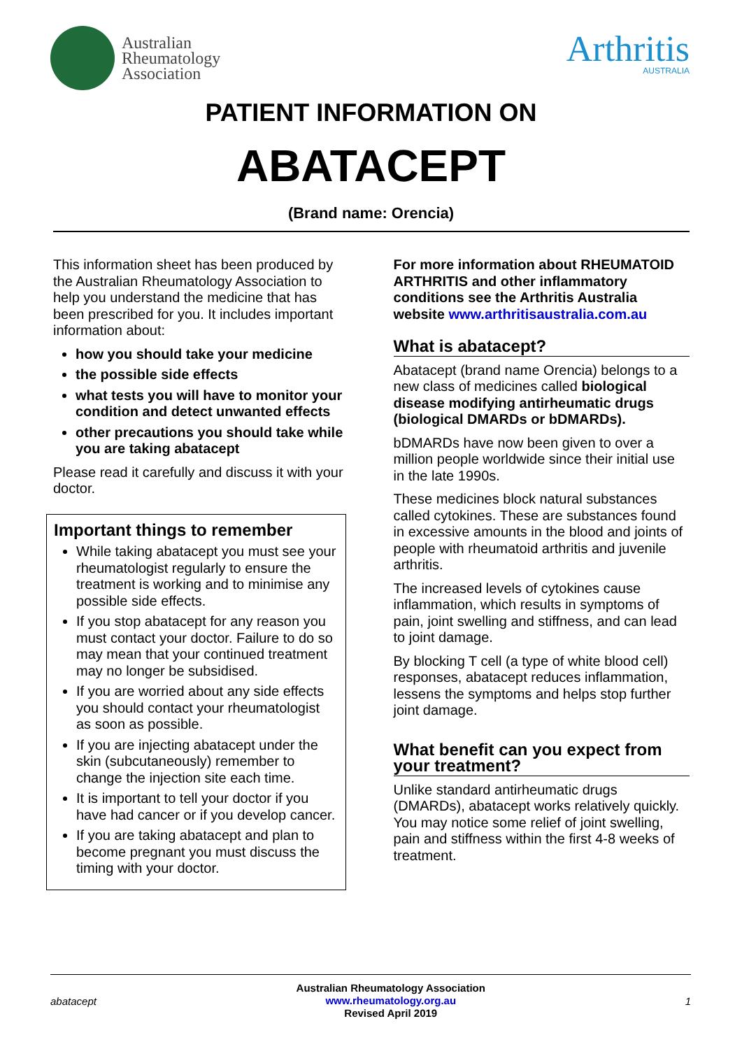Australian
Rheumatology
Association
Arthritis
AUSTRALIA
PATIENT INFORMATION ON
ABATACEPT
(Brand name: Orencia)
This information sheet has been produced by the Australian Rheumatology Association to help you understand the medicine that has been prescribed for you. It includes important information about:
how you should take your medicine
the possible side effects
what tests you will have to monitor your condition and detect unwanted effects
other precautions you should take while you are taking abatacept
Please read it carefully and discuss it with your doctor.
Important things to remember
While taking abatacept you must see your rheumatologist regularly to ensure the treatment is working and to minimise any possible side effects.
If you stop abatacept for any reason you must contact your doctor. Failure to do so may mean that your continued treatment may no longer be subsidised.
If you are worried about any side effects you should contact your rheumatologist as soon as possible.
If you are injecting abatacept under the skin (subcutaneously) remember to change the injection site each time.
It is important to tell your doctor if you have had cancer or if you develop cancer.
If you are taking abatacept and plan to become pregnant you must discuss the timing with your doctor.
For more information about RHEUMATOID ARTHRITIS and other inflammatory conditions see the Arthritis Australia website www.arthritisaustralia.com.au
What is abatacept?
Abatacept (brand name Orencia) belongs to a new class of medicines called biological disease modifying antirheumatic drugs (biological DMARDs or bDMARDs).
bDMARDs have now been given to over a million people worldwide since their initial use in the late 1990s.
These medicines block natural substances called cytokines. These are substances found in excessive amounts in the blood and joints of people with rheumatoid arthritis and juvenile arthritis.
The increased levels of cytokines cause inflammation, which results in symptoms of pain, joint swelling and stiffness, and can lead to joint damage.
By blocking T cell (a type of white blood cell) responses, abatacept reduces inflammation, lessens the symptoms and helps stop further joint damage.
What benefit can you expect from your treatment?
Unlike standard antirheumatic drugs (DMARDs), abatacept works relatively quickly. You may notice some relief of joint swelling, pain and stiffness within the first 4-8 weeks of treatment.
abatacept
Australian Rheumatology Association
www.rheumatology.org.au
Revised April 2019
1